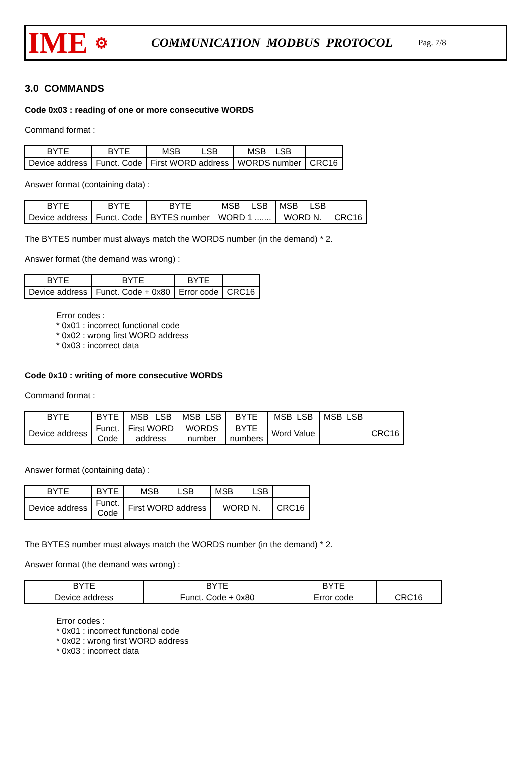IME ⚙
COMMUNICATION MODBUS PROTOCOL
Pag. 7/8
3.0 COMMANDS
Code 0x03 : reading of one or more consecutive WORDS
Command format :
| BYTE | BYTE | MSB LSB | MSB LSB | |
| Device address | Funct. Code | First WORD address | WORDS number | CRC16 |
Answer format (containing data) :
| BYTE | BYTE | BYTE | MSB LSB | MSB LSB | |
| Device address | Funct. Code | BYTES number | WORD 1 ....... | WORD N. | CRC16 |
The BYTES number must always match the WORDS number (in the demand) * 2.
Answer format (the demand was wrong) :
| BYTE | BYTE | BYTE | |
| Device address | Funct. Code + 0x80 | Error code | CRC16 |
Error codes :
* 0x01 : incorrect functional code
* 0x02 : wrong first WORD address
* 0x03 : incorrect data
Code 0x10 : writing of more consecutive WORDS
Command format :
| BYTE | BYTE | MSB LSB | MSB LSB | BYTE | MSB LSB | MSB LSB | |
| Device address | Funct. Code | First WORD address | WORDS number | BYTE numbers | Word Value | | CRC16 |
Answer format (containing data) :
| BYTE | BYTE | MSB LSB | MSB LSB | |
| Device address | Funct. Code | First WORD address | WORD N. | CRC16 |
The BYTES number must always match the WORDS number (in the demand) * 2.
Answer format (the demand was wrong) :
| BYTE | BYTE | BYTE | |
| Device address | Funct. Code + 0x80 | Error code | CRC16 |
Error codes :
* 0x01 : incorrect functional code
* 0x02 : wrong first WORD address
* 0x03 : incorrect data